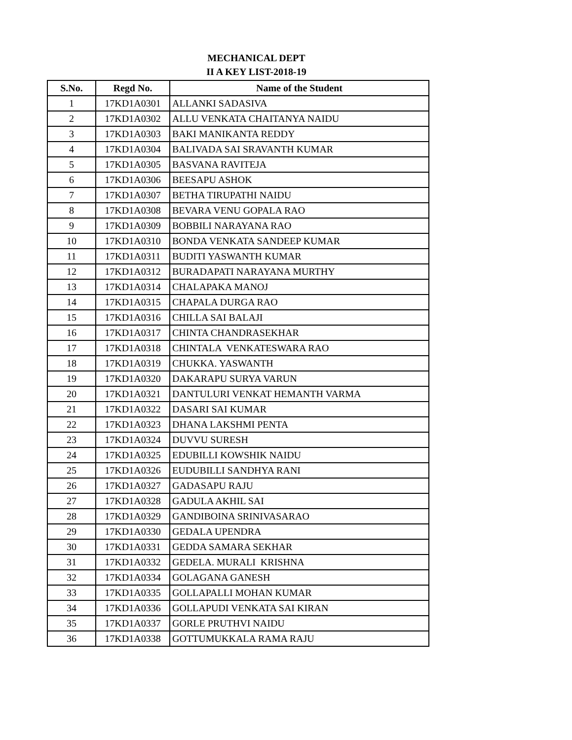MECHANICAL DEPT
II A KEY LIST-2018-19
| S.No. | Regd No. | Name of the Student |
| --- | --- | --- |
| 1 | 17KD1A0301 | ALLANKI SADASIVA |
| 2 | 17KD1A0302 | ALLU VENKATA CHAITANYA NAIDU |
| 3 | 17KD1A0303 | BAKI MANIKANTA REDDY |
| 4 | 17KD1A0304 | BALIVADA SAI SRAVANTH KUMAR |
| 5 | 17KD1A0305 | BASVANA RAVITEJA |
| 6 | 17KD1A0306 | BEESAPU ASHOK |
| 7 | 17KD1A0307 | BETHA TIRUPATHI NAIDU |
| 8 | 17KD1A0308 | BEVARA VENU GOPALA RAO |
| 9 | 17KD1A0309 | BOBBILI NARAYANA RAO |
| 10 | 17KD1A0310 | BONDA VENKATA SANDEEP KUMAR |
| 11 | 17KD1A0311 | BUDITI YASWANTH KUMAR |
| 12 | 17KD1A0312 | BURADAPATI NARAYANA MURTHY |
| 13 | 17KD1A0314 | CHALAPAKA MANOJ |
| 14 | 17KD1A0315 | CHAPALA DURGA RAO |
| 15 | 17KD1A0316 | CHILLA SAI BALAJI |
| 16 | 17KD1A0317 | CHINTA CHANDRASEKHAR |
| 17 | 17KD1A0318 | CHINTALA VENKATESWARA RAO |
| 18 | 17KD1A0319 | CHUKKA. YASWANTH |
| 19 | 17KD1A0320 | DAKARAPU SURYA VARUN |
| 20 | 17KD1A0321 | DANTULURI VENKAT HEMANTH VARMA |
| 21 | 17KD1A0322 | DASARI SAI KUMAR |
| 22 | 17KD1A0323 | DHANA LAKSHMI PENTA |
| 23 | 17KD1A0324 | DUVVU SURESH |
| 24 | 17KD1A0325 | EDUBILLI KOWSHIK NAIDU |
| 25 | 17KD1A0326 | EUDUBILLI SANDHYA RANI |
| 26 | 17KD1A0327 | GADASAPU RAJU |
| 27 | 17KD1A0328 | GADULA AKHIL SAI |
| 28 | 17KD1A0329 | GANDIBOINA SRINIVASARAO |
| 29 | 17KD1A0330 | GEDALA UPENDRA |
| 30 | 17KD1A0331 | GEDDA SAMARA SEKHAR |
| 31 | 17KD1A0332 | GEDELA. MURALI KRISHNA |
| 32 | 17KD1A0334 | GOLAGANA GANESH |
| 33 | 17KD1A0335 | GOLLAPALLI MOHAN KUMAR |
| 34 | 17KD1A0336 | GOLLAPUDI VENKATA SAI KIRAN |
| 35 | 17KD1A0337 | GORLE PRUTHVI NAIDU |
| 36 | 17KD1A0338 | GOTTUMUKKALA RAMA RAJU |